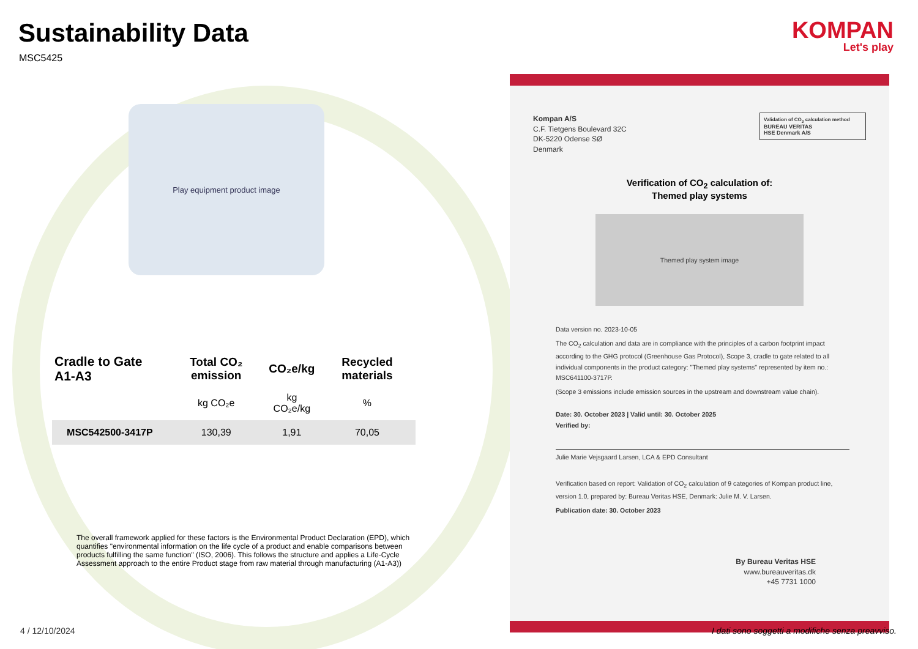Sustainability Data
MSC5425
KOMPAN
Let's play
Play equipment product image
| Cradle to Gate A1-A3 | Total CO₂ emission | CO₂e/kg | Recycled materials |
| --- | --- | --- | --- |
| | kg CO₂e | kg CO₂e/kg | % |
| MSC542500-3417P | 130,39 | 1,91 | 70,05 |
The overall framework applied for these factors is the Environmental Product Declaration (EPD), which quantifies "environmental information on the life cycle of a product and enable comparisons between products fulfilling the same function" (ISO, 2006). This follows the structure and applies a Life-Cycle Assessment approach to the entire Product stage from raw material through manufacturing (A1-A3))
Kompan A/S
C.F. Tietgens Boulevard 32C
DK-5220 Odense SØ
Denmark
Validation of CO<sub>2</sub> calculation method
BUREAU VERITAS
HSE Denmark A/S
Verification of CO<sub>2</sub> calculation of:
Themed play systems
Themed play system image
Data version no. 2023-10-05
The CO<sub>2</sub> calculation and data are in compliance with the principles of a carbon footprint impact according to the GHG protocol (Greenhouse Gas Protocol), Scope 3, cradle to gate related to all individual components in the product category: "Themed play systems" represented by item no.: MSC641100-3717P.
(Scope 3 emissions include emission sources in the upstream and downstream value chain).
Date: 30. October 2023 | Valid until: 30. October 2025
Verified by:
Julie Marie Vejsgaard Larsen, LCA & EPD Consultant
Verification based on report: Validation of CO<sub>2</sub> calculation of 9 categories of Kompan product line, version 1.0, prepared by: Bureau Veritas HSE, Denmark: Julie M. V. Larsen.
Publication date: 30. October 2023
By Bureau Veritas HSE
www.bureauveritas.dk
+45 7731 1000
4 / 12/10/2024
I dati sono soggetti a modifiche senza preavviso.